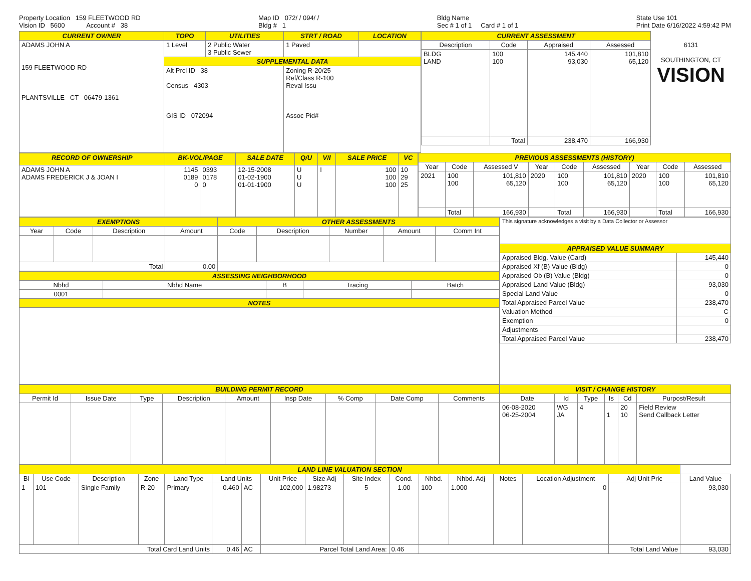Property Location 159 FLEETWOOD RD
Vision ID 5600 Account # 38
Map ID 072/ / 094/ /
Bldg # 1
Bldg Name
Sec # 1 of 1 Card # 1 of 1
State Use 101
Print Date 6/16/2022 4:59:42 PM
| CURRENT OWNER | TOPO | UTILITIES | STRT / ROAD | LOCATION |
| ADAMS JOHN A 159 FLEETWOOD RD PLANTSVILLE CT 06479-1361 | 1 Level | 2 Public Water 3 Public Sewer | 1 Paved | |
| | SUPPLEMENTAL DATA | | | |
| | Alt Prcl ID 38 Census 4303 GIS ID 072094 | | Zoning R-20/25 Ref/Class R-100 Reval Issu Assoc Pid# | |
| CURRENT ASSESSMENT | | | |
| Description | Code | Appraised | Assessed |
| BLDG LAND | 100 100 | 145,440 93,030 | 101,810 65,120 |
| | Total | 238,470 | 166,930 |
6131
SOUTHINGTON, CT
VISION
| RECORD OF OWNERSHIP | BK-VOL/PAGE | | SALE DATE | Q/U | V/I | SALE PRICE | VC |
| ADAMS JOHN A ADAMS FREDERICK J & JOAN I | 1145 0189 0 | 0393 0178 0 | 12-15-2008 01-02-1900 01-01-1900 | U U U | I | 100 100 100 | 10 29 25 |
| PREVIOUS ASSESSMENTS (HISTORY) | | | | | | | | |
| Year | Code | Assessed V | Year | Code | Assessed | Year | Code | Assessed |
| 2021 | 100 100 | 101,810 65,120 | 2020 | 100 100 | 101,810 65,120 | 2020 | 100 100 | 101,810 65,120 |
| | Total | 166,930 | | Total | 166,930 | | Total | 166,930 |
| EXEMPTIONS | | | | OTHER ASSESSMENTS | | | | |
| Year | Code | Description | Amount | Code | Description | Number | Amount | Comm Int |
| Total | | | 0.00 | | | | | |
| ASSESSING NEIGHBORHOOD | | | | |
| Nbhd | Nbhd Name | B | Tracing | Batch |
| 0001 | | | | |
| NOTES | | | | |
| This signature acknowledges a visit by a Data Collector or Assessor | |
| APPRAISED VALUE SUMMARY | |
| Appraised Bldg. Value (Card) | 145,440 |
| Appraised Xf (B) Value (Bldg) | 0 |
| Appraised Ob (B) Value (Bldg) | 0 |
| Appraised Land Value (Bldg) | 93,030 |
| Special Land Value | 0 |
| Total Appraised Parcel Value | 238,470 |
| Valuation Method | C |
| Exemption | 0 |
| Adjustments | |
| Total Appraised Parcel Value | 238,470 |
| BUILDING PERMIT RECORD | | | | | | | | |
| Permit Id | Issue Date | Type | Description | Amount | Insp Date | % Comp | Date Comp | Comments |
| VISIT / CHANGE HISTORY | | | | | |
| Date | Id | Type | Is | Cd | Purpost/Result |
| 06-08-2020 06-25-2004 | WG JA | 4 | 1 | 20 10 | Field Review Send Callback Letter |
| LAND LINE VALUATION SECTION | | | | | | | | | | | | | | | | |
| Bl | Use Code | Description | Zone | Land Type | Land Units | | Unit Price | Size Adj | Site Index | Cond. | Nhbd. | Nhbd. Adj | Notes | Location Adjustment | Adj Unit Pric | Land Value |
| 1 | 101 | Single Family | R-20 | Primary | 0.460 | AC | 102,000 | 1.98273 | 5 | 1.00 | 100 | 1.000 | | 0 | | 93,030 |
| Total Card Land Units | | | | | 0.46 | AC | Parcel Total Land Area: | | | 0.46 | | | | | Total Land Value | 93,030 |